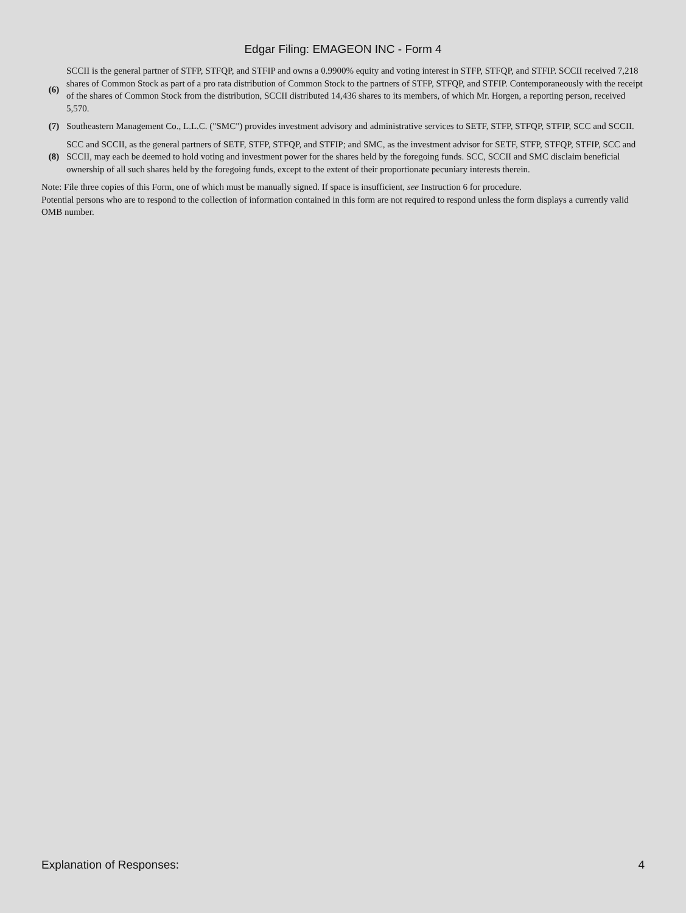Edgar Filing: EMAGEON INC - Form 4
| (6) | SCCII is the general partner of STFP, STFQP, and STFIP and owns a 0.9900% equity and voting interest in STFP, STFQP, and STFIP. SCCII received 7,218 shares of Common Stock as part of a pro rata distribution of Common Stock to the partners of STFP, STFQP, and STFIP. Contemporaneously with the receipt of the shares of Common Stock from the distribution, SCCII distributed 14,436 shares to its members, of which Mr. Horgen, a reporting person, received 5,570. |
| (7) | Southeastern Management Co., L.L.C. ("SMC") provides investment advisory and administrative services to SETF, STFP, STFQP, STFIP, SCC and SCCII. |
| (8) | SCC and SCCII, as the general partners of SETF, STFP, STFQP, and STFIP; and SMC, as the investment advisor for SETF, STFP, STFQP, STFIP, SCC and SCCII, may each be deemed to hold voting and investment power for the shares held by the foregoing funds. SCC, SCCII and SMC disclaim beneficial ownership of all such shares held by the foregoing funds, except to the extent of their proportionate pecuniary interests therein. |
Note: File three copies of this Form, one of which must be manually signed. If space is insufficient, see Instruction 6 for procedure.
Potential persons who are to respond to the collection of information contained in this form are not required to respond unless the form displays a currently valid OMB number.
Explanation of Responses: 4